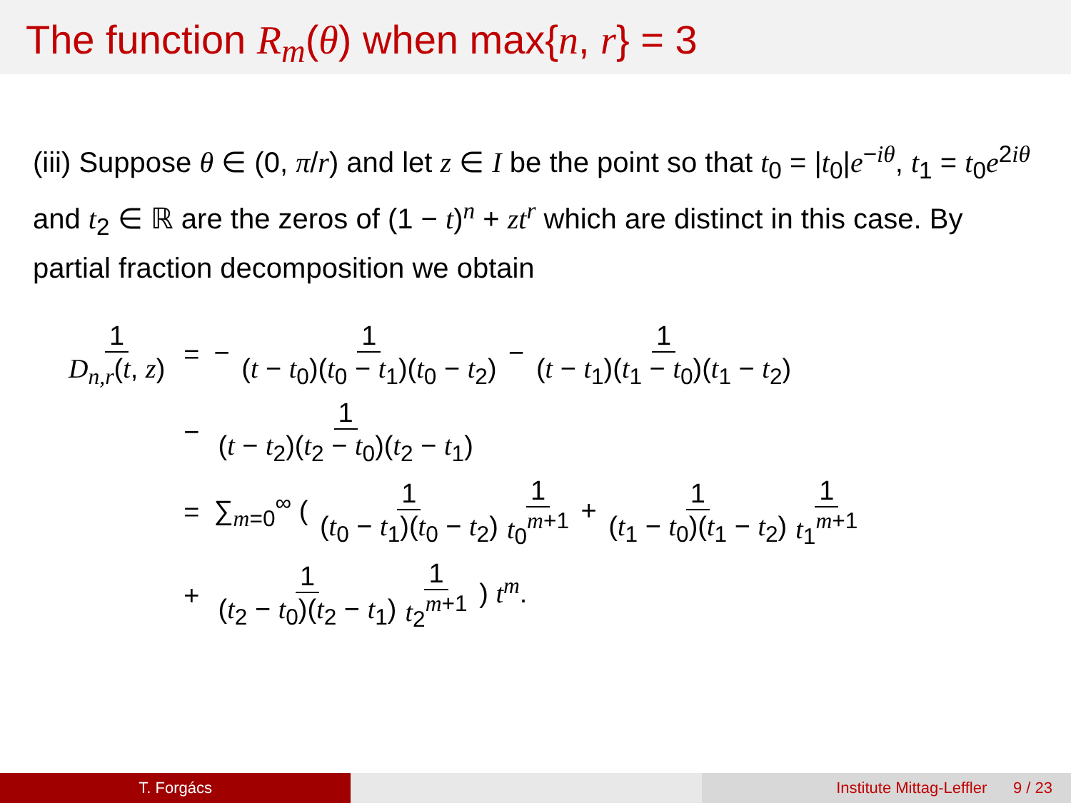The function R<sub>m</sub>(θ) when max{n, r} = 3
(iii) Suppose θ ∈ (0, π/r) and let z ∈ I be the point so that t<sub>0</sub> = |t<sub>0</sub>|e<sup>−iθ</sup>, t<sub>1</sub> = t<sub>0</sub>e<sup>2iθ</sup> and t<sub>2</sub> ∈ ℝ are the zeros of (1 − t)<sup>n</sup> + zt<sup>r</sup> which are distinct in this case. By partial fraction decomposition we obtain
| 1 D<sub>n,r</sub> ( t , z ) | = | − 1 ( t − t<sub>0</sub>)( t<sub>0</sub> − t<sub>1</sub>)( t<sub>0</sub> − t<sub>2</sub>) − 1 ( t − t<sub>1</sub>)( t<sub>1</sub> − t<sub>0</sub>)( t<sub>1</sub> − t<sub>2</sub>) |
| | − | 1 ( t − t<sub>2</sub>)( t<sub>2</sub> − t<sub>0</sub>)( t<sub>2</sub> − t<sub>1</sub>) |
| | = | ∑<sub>m=0</sub><sup>∞</sup> ( 1 ( t<sub>0</sub> − t<sub>1</sub>)( t<sub>0</sub> − t<sub>2</sub>) 1 t<sub>0</sub><sup>m+1</sup> + 1 ( t<sub>1</sub> − t<sub>0</sub>)( t<sub>1</sub> − t<sub>2</sub>) 1 t<sub>1</sub><sup>m+1</sup> |
| | + | 1 ( t<sub>2</sub> − t<sub>0</sub>)( t<sub>2</sub> − t<sub>1</sub>) 1 t<sub>2</sub><sup>m+1</sup> ) t<sup>m</sup>. |
T. Forgács Institute Mittag-Leffler 9 / 23